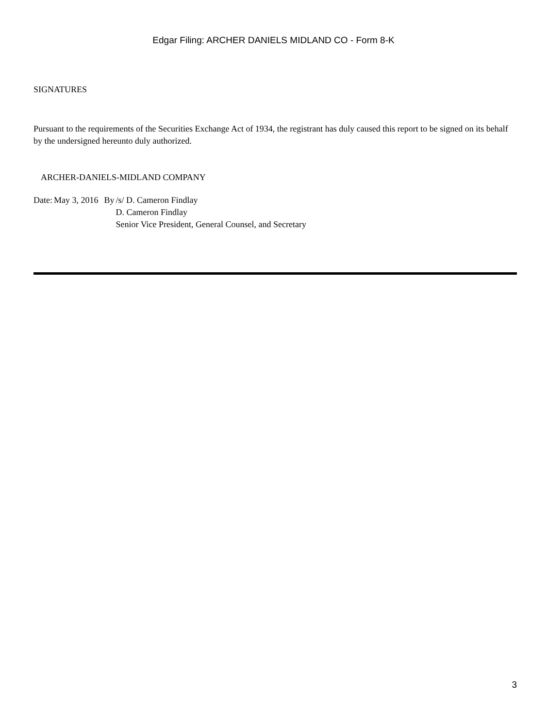Edgar Filing: ARCHER DANIELS MIDLAND CO - Form 8-K
SIGNATURES
Pursuant to the requirements of the Securities Exchange Act of 1934, the registrant has duly caused this report to be signed on its behalf by the undersigned hereunto duly authorized.
ARCHER-DANIELS-MIDLAND COMPANY
| Date: | May 3, 2016 | By | /s/ D. Cameron Findlay |
| | | | D. Cameron Findlay |
| | | | Senior Vice President, General Counsel, and Secretary |
3